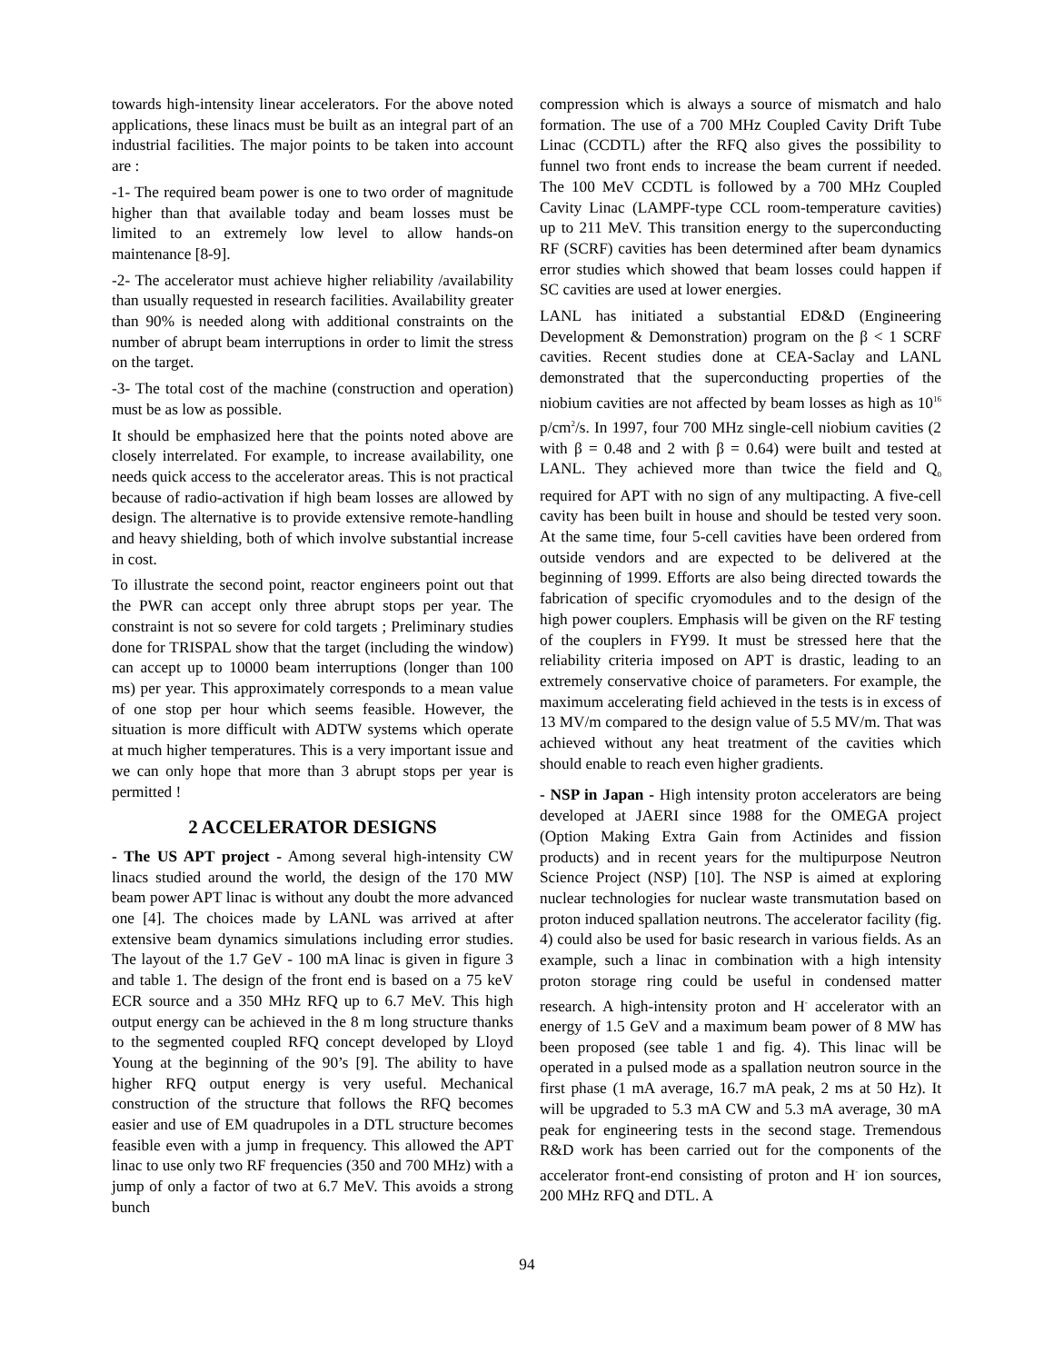towards high-intensity linear accelerators. For the above noted applications, these linacs must be built as an integral part of an industrial facilities. The major points to be taken into account are :
-1- The required beam power is one to two order of magnitude higher than that available today and beam losses must be limited to an extremely low level to allow hands-on maintenance [8-9].
-2- The accelerator must achieve higher reliability /availability than usually requested in research facilities. Availability greater than 90% is needed along with additional constraints on the number of abrupt beam interruptions in order to limit the stress on the target.
-3- The total cost of the machine (construction and operation) must be as low as possible.
It should be emphasized here that the points noted above are closely interrelated. For example, to increase availability, one needs quick access to the accelerator areas. This is not practical because of radio-activation if high beam losses are allowed by design. The alternative is to provide extensive remote-handling and heavy shielding, both of which involve substantial increase in cost.
To illustrate the second point, reactor engineers point out that the PWR can accept only three abrupt stops per year. The constraint is not so severe for cold targets ; Preliminary studies done for TRISPAL show that the target (including the window) can accept up to 10000 beam interruptions (longer than 100 ms) per year. This approximately corresponds to a mean value of one stop per hour which seems feasible. However, the situation is more difficult with ADTW systems which operate at much higher temperatures. This is a very important issue and we can only hope that more than 3 abrupt stops per year is permitted !
2 ACCELERATOR DESIGNS
- The US APT project - Among several high-intensity CW linacs studied around the world, the design of the 170 MW beam power APT linac is without any doubt the more advanced one [4]. The choices made by LANL was arrived at after extensive beam dynamics simulations including error studies. The layout of the 1.7 GeV - 100 mA linac is given in figure 3 and table 1. The design of the front end is based on a 75 keV ECR source and a 350 MHz RFQ up to 6.7 MeV. This high output energy can be achieved in the 8 m long structure thanks to the segmented coupled RFQ concept developed by Lloyd Young at the beginning of the 90’s [9]. The ability to have higher RFQ output energy is very useful. Mechanical construction of the structure that follows the RFQ becomes easier and use of EM quadrupoles in a DTL structure becomes feasible even with a jump in frequency. This allowed the APT linac to use only two RF frequencies (350 and 700 MHz) with a jump of only a factor of two at 6.7 MeV. This avoids a strong bunch
compression which is always a source of mismatch and halo formation. The use of a 700 MHz Coupled Cavity Drift Tube Linac (CCDTL) after the RFQ also gives the possibility to funnel two front ends to increase the beam current if needed. The 100 MeV CCDTL is followed by a 700 MHz Coupled Cavity Linac (LAMPF-type CCL room-temperature cavities) up to 211 MeV. This transition energy to the superconducting RF (SCRF) cavities has been determined after beam dynamics error studies which showed that beam losses could happen if SC cavities are used at lower energies.
LANL has initiated a substantial ED&D (Engineering Development & Demonstration) program on the β < 1 SCRF cavities. Recent studies done at CEA-Saclay and LANL demonstrated that the superconducting properties of the niobium cavities are not affected by beam losses as high as 10<sup>16</sup> p/cm<sup>2</sup>/s. In 1997, four 700 MHz single-cell niobium cavities (2 with β = 0.48 and 2 with β = 0.64) were built and tested at LANL. They achieved more than twice the field and Q<sub>0</sub> required for APT with no sign of any multipacting. A five-cell cavity has been built in house and should be tested very soon. At the same time, four 5-cell cavities have been ordered from outside vendors and are expected to be delivered at the beginning of 1999. Efforts are also being directed towards the fabrication of specific cryomodules and to the design of the high power couplers. Emphasis will be given on the RF testing of the couplers in FY99. It must be stressed here that the reliability criteria imposed on APT is drastic, leading to an extremely conservative choice of parameters. For example, the maximum accelerating field achieved in the tests is in excess of 13 MV/m compared to the design value of 5.5 MV/m. That was achieved without any heat treatment of the cavities which should enable to reach even higher gradients.
- NSP in Japan - High intensity proton accelerators are being developed at JAERI since 1988 for the OMEGA project (Option Making Extra Gain from Actinides and fission products) and in recent years for the multipurpose Neutron Science Project (NSP) [10]. The NSP is aimed at exploring nuclear technologies for nuclear waste transmutation based on proton induced spallation neutrons. The accelerator facility (fig. 4) could also be used for basic research in various fields. As an example, such a linac in combination with a high intensity proton storage ring could be useful in condensed matter research. A high-intensity proton and H<sup>-</sup> accelerator with an energy of 1.5 GeV and a maximum beam power of 8 MW has been proposed (see table 1 and fig. 4). This linac will be operated in a pulsed mode as a spallation neutron source in the first phase (1 mA average, 16.7 mA peak, 2 ms at 50 Hz). It will be upgraded to 5.3 mA CW and 5.3 mA average, 30 mA peak for engineering tests in the second stage. Tremendous R&D work has been carried out for the components of the accelerator front-end consisting of proton and H<sup>-</sup> ion sources, 200 MHz RFQ and DTL. A
94